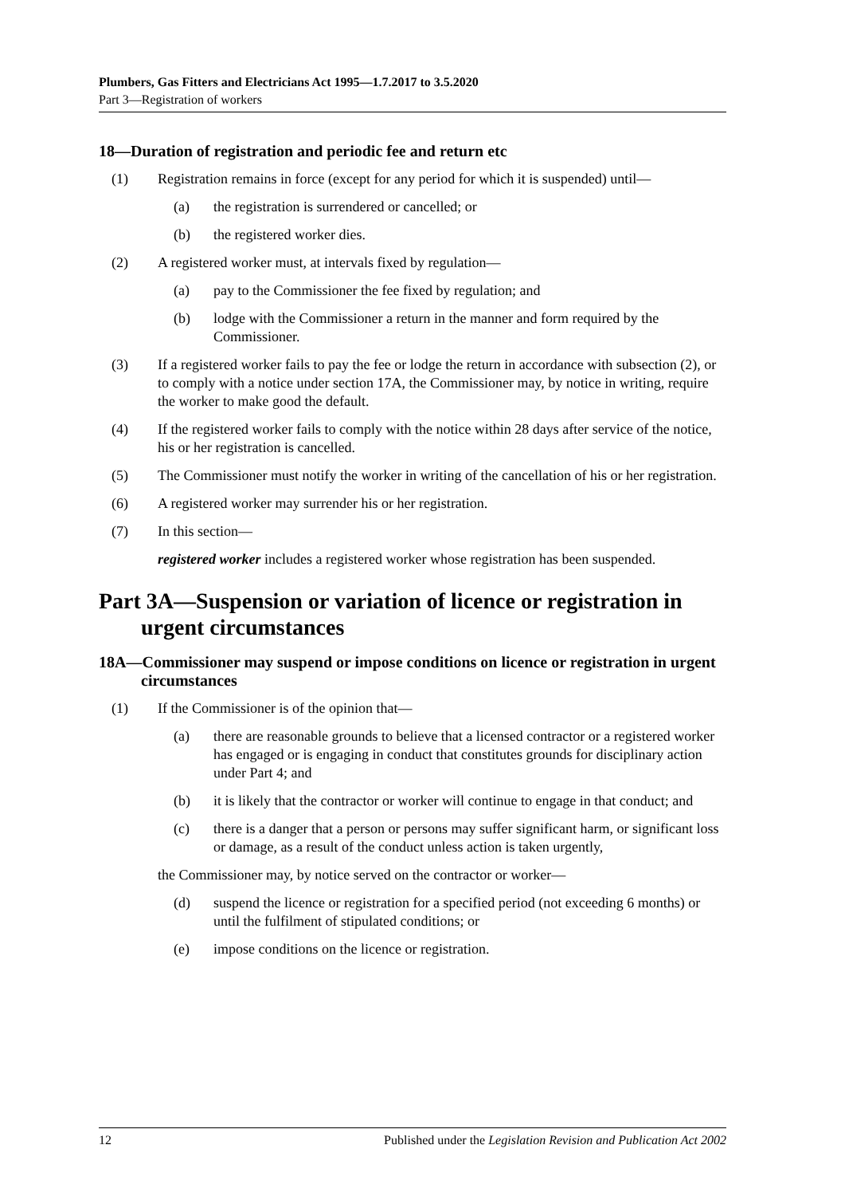Plumbers, Gas Fitters and Electricians Act 1995—1.7.2017 to 3.5.2020
Part 3—Registration of workers
18—Duration of registration and periodic fee and return etc
(1) Registration remains in force (except for any period for which it is suspended) until—
(a) the registration is surrendered or cancelled; or
(b) the registered worker dies.
(2) A registered worker must, at intervals fixed by regulation—
(a) pay to the Commissioner the fee fixed by regulation; and
(b) lodge with the Commissioner a return in the manner and form required by the Commissioner.
(3) If a registered worker fails to pay the fee or lodge the return in accordance with subsection (2), or to comply with a notice under section 17A, the Commissioner may, by notice in writing, require the worker to make good the default.
(4) If the registered worker fails to comply with the notice within 28 days after service of the notice, his or her registration is cancelled.
(5) The Commissioner must notify the worker in writing of the cancellation of his or her registration.
(6) A registered worker may surrender his or her registration.
(7) In this section—
registered worker includes a registered worker whose registration has been suspended.
Part 3A—Suspension or variation of licence or registration in urgent circumstances
18A—Commissioner may suspend or impose conditions on licence or registration in urgent circumstances
(1) If the Commissioner is of the opinion that—
(a) there are reasonable grounds to believe that a licensed contractor or a registered worker has engaged or is engaging in conduct that constitutes grounds for disciplinary action under Part 4; and
(b) it is likely that the contractor or worker will continue to engage in that conduct; and
(c) there is a danger that a person or persons may suffer significant harm, or significant loss or damage, as a result of the conduct unless action is taken urgently,
the Commissioner may, by notice served on the contractor or worker—
(d) suspend the licence or registration for a specified period (not exceeding 6 months) or until the fulfilment of stipulated conditions; or
(e) impose conditions on the licence or registration.
12 Published under the Legislation Revision and Publication Act 2002